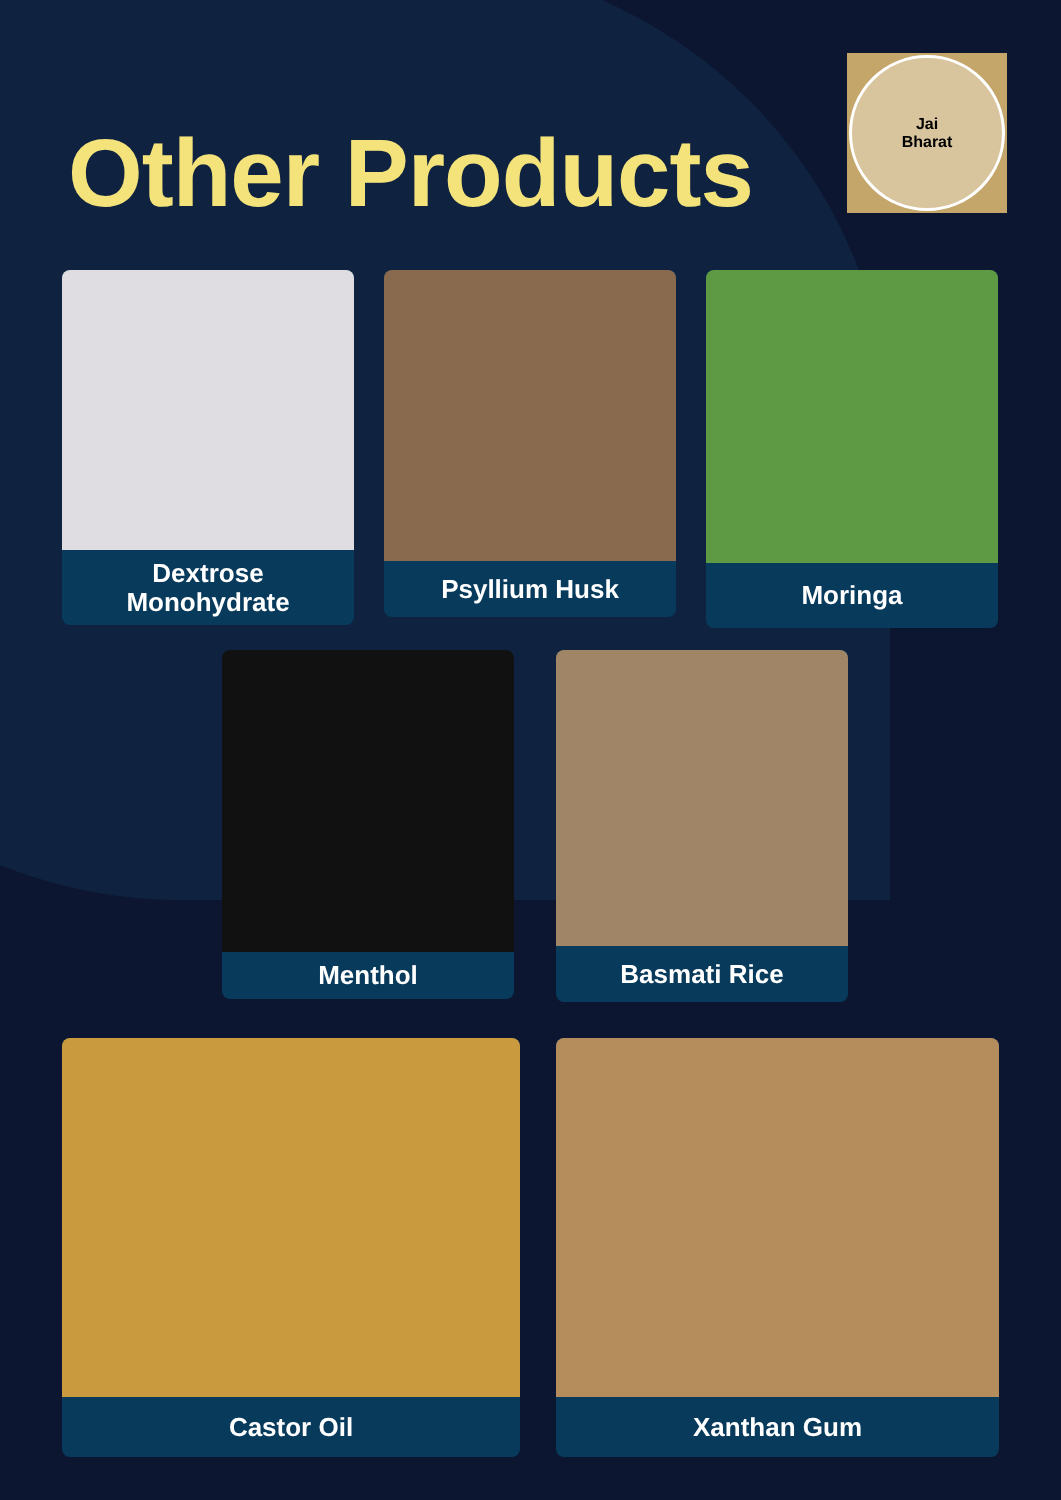Other Products
Jai
Bharat
Dextrose
Monohydrate
Psyllium Husk Moringa
Menthol Basmati Rice
Castor Oil Xanthan Gum